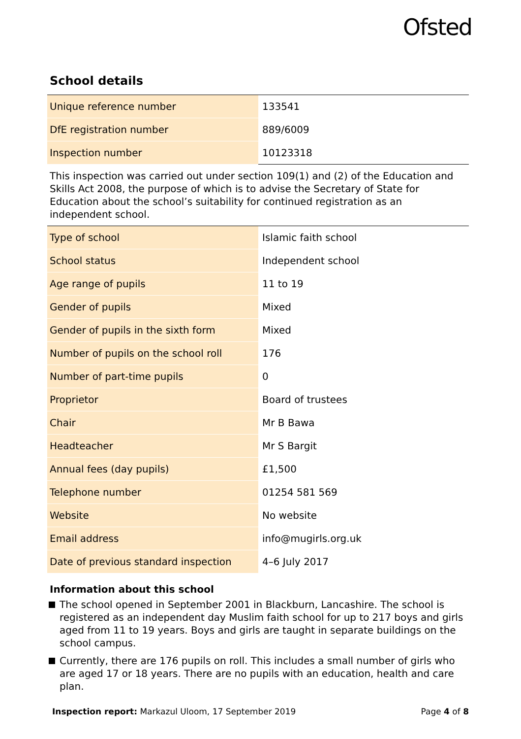Ofsted
School details
| Unique reference number | 133541 |
| DfE registration number | 889/6009 |
| Inspection number | 10123318 |
This inspection was carried out under section 109(1) and (2) of the Education and Skills Act 2008, the purpose of which is to advise the Secretary of State for Education about the school’s suitability for continued registration as an independent school.
| Type of school | Islamic faith school |
| School status | Independent school |
| Age range of pupils | 11 to 19 |
| Gender of pupils | Mixed |
| Gender of pupils in the sixth form | Mixed |
| Number of pupils on the school roll | 176 |
| Number of part-time pupils | 0 |
| Proprietor | Board of trustees |
| Chair | Mr B Bawa |
| Headteacher | Mr S Bargit |
| Annual fees (day pupils) | £1,500 |
| Telephone number | 01254 581 569 |
| Website | No website |
| Email address | info@mugirls.org.uk |
| Date of previous standard inspection | 4–6 July 2017 |
Information about this school
The school opened in September 2001 in Blackburn, Lancashire. The school is registered as an independent day Muslim faith school for up to 217 boys and girls aged from 11 to 19 years. Boys and girls are taught in separate buildings on the school campus.
Currently, there are 176 pupils on roll. This includes a small number of girls who are aged 17 or 18 years. There are no pupils with an education, health and care plan.
Inspection report: Markazul Uloom, 17 September 2019 Page 4 of 8